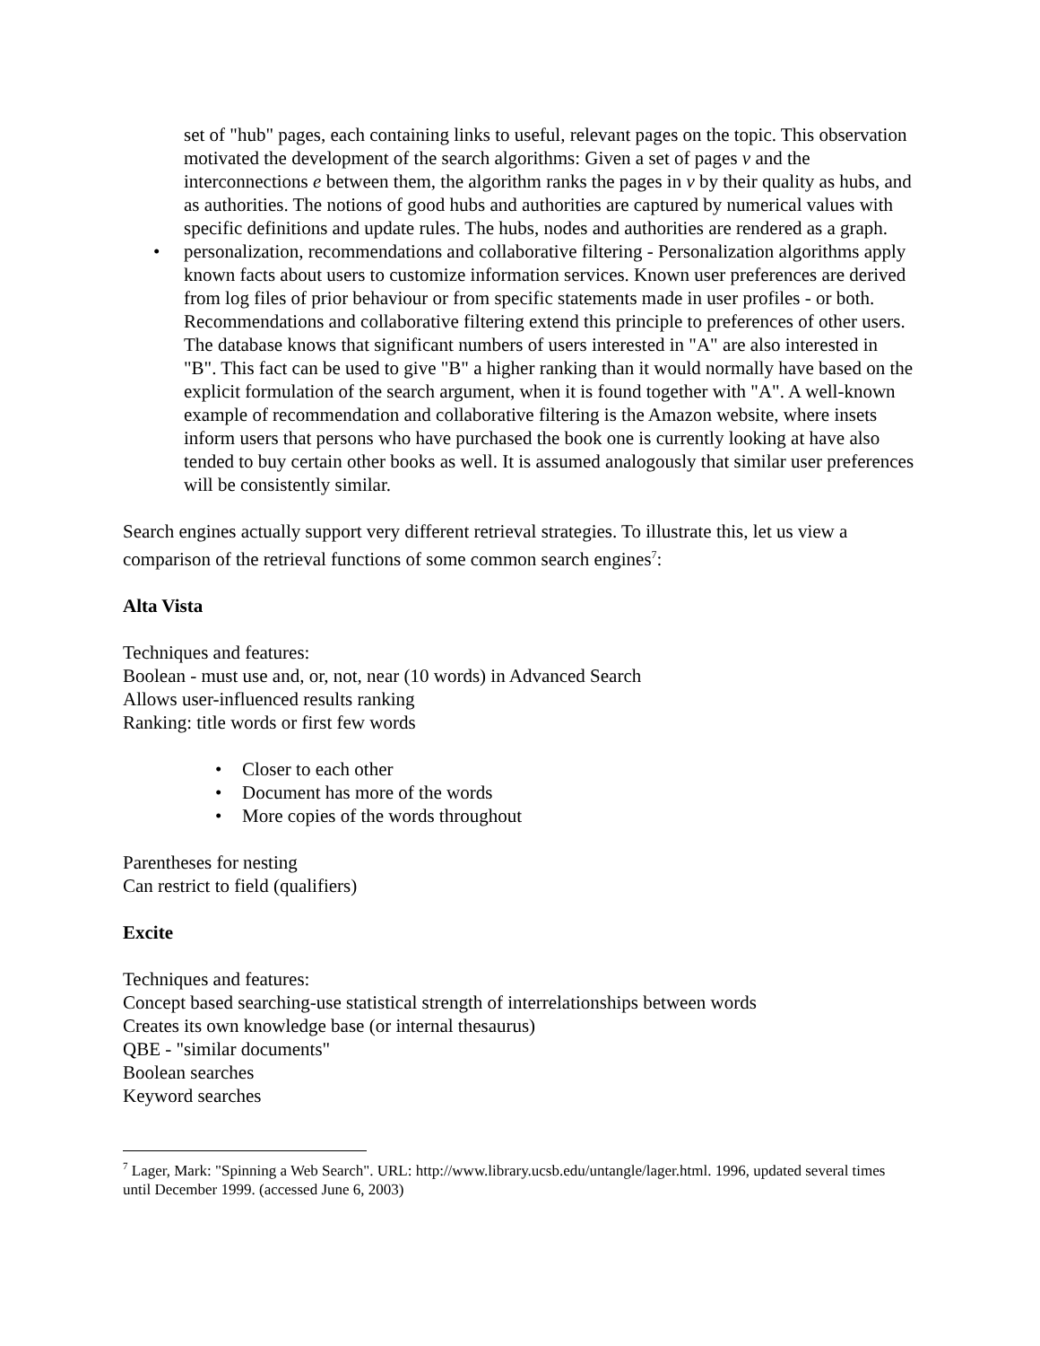set of "hub" pages, each containing links to useful, relevant pages on the topic. This observation motivated the development of the search algorithms: Given a set of pages v and the interconnections e between them, the algorithm ranks the pages in v by their quality as hubs, and as authorities. The notions of good hubs and authorities are captured by numerical values with specific definitions and update rules. The hubs, nodes and authorities are rendered as a graph.
• personalization, recommendations and collaborative filtering - Personalization algorithms apply known facts about users to customize information services. Known user preferences are derived from log files of prior behaviour or from specific statements made in user profiles - or both. Recommendations and collaborative filtering extend this principle to preferences of other users. The database knows that significant numbers of users interested in "A" are also interested in "B". This fact can be used to give "B" a higher ranking than it would normally have based on the explicit formulation of the search argument, when it is found together with "A". A well-known example of recommendation and collaborative filtering is the Amazon website, where insets inform users that persons who have purchased the book one is currently looking at have also tended to buy certain other books as well. It is assumed analogously that similar user preferences will be consistently similar.
Search engines actually support very different retrieval strategies. To illustrate this, let us view a comparison of the retrieval functions of some common search engines<sup>7</sup>:
Alta Vista
Techniques and features:
Boolean - must use and, or, not, near (10 words) in Advanced Search
Allows user-influenced results ranking
Ranking: title words or first few words
• Closer to each other
• Document has more of the words
• More copies of the words throughout
Parentheses for nesting
Can restrict to field (qualifiers)
Excite
Techniques and features:
Concept based searching-use statistical strength of interrelationships between words
Creates its own knowledge base (or internal thesaurus)
QBE - "similar documents"
Boolean searches
Keyword searches
<sup>7</sup> Lager, Mark: "Spinning a Web Search". URL: http://www.library.ucsb.edu/untangle/lager.html. 1996, updated several times until December 1999. (accessed June 6, 2003)